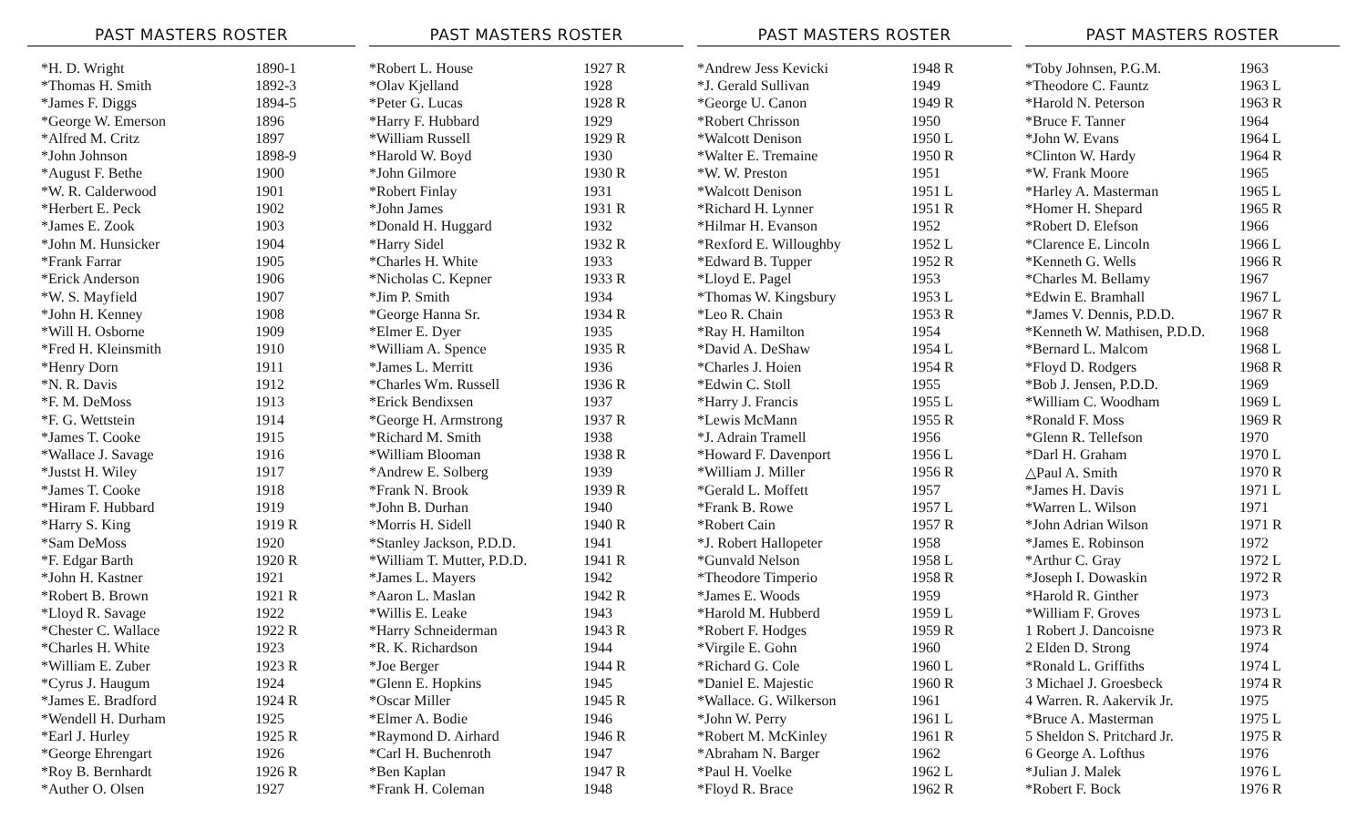PAST MASTERS ROSTER
| *H. D. Wright | 1890-1 |
| *Thomas H. Smith | 1892-3 |
| *James F. Diggs | 1894-5 |
| *George W. Emerson | 1896 |
| *Alfred M. Critz | 1897 |
| *John Johnson | 1898-9 |
| *August F. Bethe | 1900 |
| *W. R. Calderwood | 1901 |
| *Herbert E. Peck | 1902 |
| *James E. Zook | 1903 |
| *John M. Hunsicker | 1904 |
| *Frank Farrar | 1905 |
| *Erick Anderson | 1906 |
| *W. S. Mayfield | 1907 |
| *John H. Kenney | 1908 |
| *Will H. Osborne | 1909 |
| *Fred H. Kleinsmith | 1910 |
| *Henry Dorn | 1911 |
| *N. R. Davis | 1912 |
| *F. M. DeMoss | 1913 |
| *F. G. Wettstein | 1914 |
| *James T. Cooke | 1915 |
| *Wallace J. Savage | 1916 |
| *Justst H. Wiley | 1917 |
| *James T. Cooke | 1918 |
| *Hiram F. Hubbard | 1919 |
| *Harry S. King | 1919 R |
| *Sam DeMoss | 1920 |
| *F. Edgar Barth | 1920 R |
| *John H. Kastner | 1921 |
| *Robert B. Brown | 1921 R |
| *Lloyd R. Savage | 1922 |
| *Chester C. Wallace | 1922 R |
| *Charles H. White | 1923 |
| *William E. Zuber | 1923 R |
| *Cyrus J. Haugum | 1924 |
| *James E. Bradford | 1924 R |
| *Wendell H. Durham | 1925 |
| *Earl J. Hurley | 1925 R |
| *George Ehrengart | 1926 |
| *Roy B. Bernhardt | 1926 R |
| *Auther O. Olsen | 1927 |
PAST MASTERS ROSTER
| *Robert L. House | 1927 R |
| *Olav Kjelland | 1928 |
| *Peter G. Lucas | 1928 R |
| *Harry F. Hubbard | 1929 |
| *William Russell | 1929 R |
| *Harold W. Boyd | 1930 |
| *John Gilmore | 1930 R |
| *Robert Finlay | 1931 |
| *John James | 1931 R |
| *Donald H. Huggard | 1932 |
| *Harry Sidel | 1932 R |
| *Charles H. White | 1933 |
| *Nicholas C. Kepner | 1933 R |
| *Jim P. Smith | 1934 |
| *George Hanna Sr. | 1934 R |
| *Elmer E. Dyer | 1935 |
| *William A. Spence | 1935 R |
| *James L. Merritt | 1936 |
| *Charles Wm. Russell | 1936 R |
| *Erick Bendixsen | 1937 |
| *George H. Armstrong | 1937 R |
| *Richard M. Smith | 1938 |
| *William Blooman | 1938 R |
| *Andrew E. Solberg | 1939 |
| *Frank N. Brook | 1939 R |
| *John B. Durhan | 1940 |
| *Morris H. Sidell | 1940 R |
| *Stanley Jackson, P.D.D. | 1941 |
| *William T. Mutter, P.D.D. | 1941 R |
| *James L. Mayers | 1942 |
| *Aaron L. Maslan | 1942 R |
| *Willis E. Leake | 1943 |
| *Harry Schneiderman | 1943 R |
| *R. K. Richardson | 1944 |
| *Joe Berger | 1944 R |
| *Glenn E. Hopkins | 1945 |
| *Oscar Miller | 1945 R |
| *Elmer A. Bodie | 1946 |
| *Raymond D. Airhard | 1946 R |
| *Carl H. Buchenroth | 1947 |
| *Ben Kaplan | 1947 R |
| *Frank H. Coleman | 1948 |
PAST MASTERS ROSTER
| *Andrew Jess Kevicki | 1948 R |
| *J. Gerald Sullivan | 1949 |
| *George U. Canon | 1949 R |
| *Robert Chrisson | 1950 |
| *Walcott Denison | 1950 L |
| *Walter E. Tremaine | 1950 R |
| *W. W. Preston | 1951 |
| *Walcott Denison | 1951 L |
| *Richard H. Lynner | 1951 R |
| *Hilmar H. Evanson | 1952 |
| *Rexford E. Willoughby | 1952 L |
| *Edward B. Tupper | 1952 R |
| *Lloyd E. Pagel | 1953 |
| *Thomas W. Kingsbury | 1953 L |
| *Leo R. Chain | 1953 R |
| *Ray H. Hamilton | 1954 |
| *David A. DeShaw | 1954 L |
| *Charles J. Hoien | 1954 R |
| *Edwin C. Stoll | 1955 |
| *Harry J. Francis | 1955 L |
| *Lewis McMann | 1955 R |
| *J. Adrain Tramell | 1956 |
| *Howard F. Davenport | 1956 L |
| *William J. Miller | 1956 R |
| *Gerald L. Moffett | 1957 |
| *Frank B. Rowe | 1957 L |
| *Robert Cain | 1957 R |
| *J. Robert Hallopeter | 1958 |
| *Gunvald Nelson | 1958 L |
| *Theodore Timperio | 1958 R |
| *James E. Woods | 1959 |
| *Harold M. Hubberd | 1959 L |
| *Robert F. Hodges | 1959 R |
| *Virgile E. Gohn | 1960 |
| *Richard G. Cole | 1960 L |
| *Daniel E. Majestic | 1960 R |
| *Wallace. G. Wilkerson | 1961 |
| *John W. Perry | 1961 L |
| *Robert M. McKinley | 1961 R |
| *Abraham N. Barger | 1962 |
| *Paul H. Voelke | 1962 L |
| *Floyd R. Brace | 1962 R |
PAST MASTERS ROSTER
| *Toby Johnsen, P.G.M. | 1963 |
| *Theodore C. Fauntz | 1963 L |
| *Harold N. Peterson | 1963 R |
| *Bruce F. Tanner | 1964 |
| *John W. Evans | 1964 L |
| *Clinton W. Hardy | 1964 R |
| *W. Frank Moore | 1965 |
| *Harley A. Masterman | 1965 L |
| *Homer H. Shepard | 1965 R |
| *Robert D. Elefson | 1966 |
| *Clarence E. Lincoln | 1966 L |
| *Kenneth G. Wells | 1966 R |
| *Charles M. Bellamy | 1967 |
| *Edwin E. Bramhall | 1967 L |
| *James V. Dennis, P.D.D. | 1967 R |
| *Kenneth W. Mathisen, P.D.D. | 1968 |
| *Bernard L. Malcom | 1968 L |
| *Floyd D. Rodgers | 1968 R |
| *Bob J. Jensen, P.D.D. | 1969 |
| *William C. Woodham | 1969 L |
| *Ronald F. Moss | 1969 R |
| *Glenn R. Tellefson | 1970 |
| *Darl H. Graham | 1970 L |
| △Paul A. Smith | 1970 R |
| *James H. Davis | 1971 L |
| *Warren L. Wilson | 1971 |
| *John Adrian Wilson | 1971 R |
| *James E. Robinson | 1972 |
| *Arthur C. Gray | 1972 L |
| *Joseph I. Dowaskin | 1972 R |
| *Harold R. Ginther | 1973 |
| *William F. Groves | 1973 L |
| 1 Robert J. Dancoisne | 1973 R |
| 2 Elden D. Strong | 1974 |
| *Ronald L. Griffiths | 1974 L |
| 3 Michael J. Groesbeck | 1974 R |
| 4 Warren. R. Aakervik Jr. | 1975 |
| *Bruce A. Masterman | 1975 L |
| 5 Sheldon S. Pritchard Jr. | 1975 R |
| 6 George A. Lofthus | 1976 |
| *Julian J. Malek | 1976 L |
| *Robert F. Bock | 1976 R |